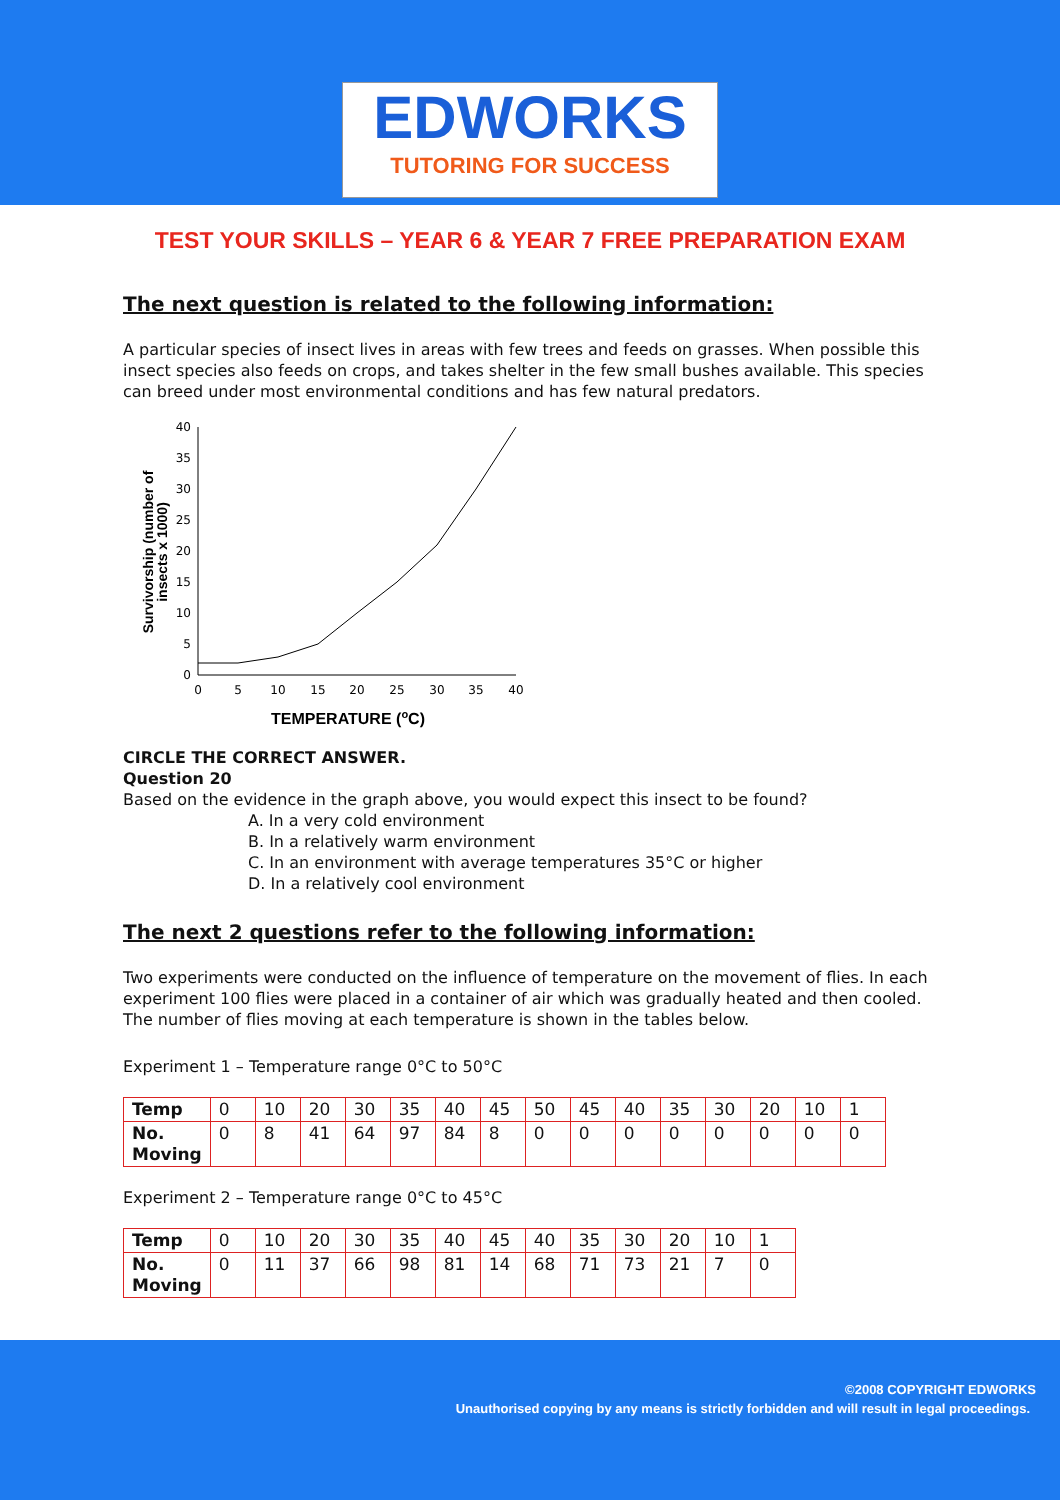EDWORKS
TUTORING FOR SUCCESS
TEST YOUR SKILLS – YEAR 6 & YEAR 7 FREE PREPARATION EXAM
The next question is related to the following information:
A particular species of insect lives in areas with few trees and feeds on grasses. When possible this insect species also feeds on crops, and takes shelter in the few small bushes available. This species can breed under most environmental conditions and has few natural predators.
Survivorship (number of
insects x 1000)
0
5
10
15
20
25
30
35
40
0
5
10
15
20
25
30
35
40
TEMPERATURE (oC)
CIRCLE THE CORRECT ANSWER.
Question 20
Based on the evidence in the graph above, you would expect this insect to be found?
A. In a very cold environment
B. In a relatively warm environment
C. In an environment with average temperatures 35°C or higher
D. In a relatively cool environment
The next 2 questions refer to the following information:
Two experiments were conducted on the influence of temperature on the movement of flies. In each experiment 100 flies were placed in a container of air which was gradually heated and then cooled. The number of flies moving at each temperature is shown in the tables below.
Experiment 1 – Temperature range 0°C to 50°C
| Temp | 0 | 10 | 20 | 30 | 35 | 40 | 45 | 50 | 45 | 40 | 35 | 30 | 20 | 10 | 1 |
| No. Moving | 0 | 8 | 41 | 64 | 97 | 84 | 8 | 0 | 0 | 0 | 0 | 0 | 0 | 0 | 0 |
Experiment 2 – Temperature range 0°C to 45°C
| Temp | 0 | 10 | 20 | 30 | 35 | 40 | 45 | 40 | 35 | 30 | 20 | 10 | 1 |
| No. Moving | 0 | 11 | 37 | 66 | 98 | 81 | 14 | 68 | 71 | 73 | 21 | 7 | 0 |
©2008 COPYRIGHT EDWORKS
Unauthorised copying by any means is strictly forbidden and will result in legal proceedings.